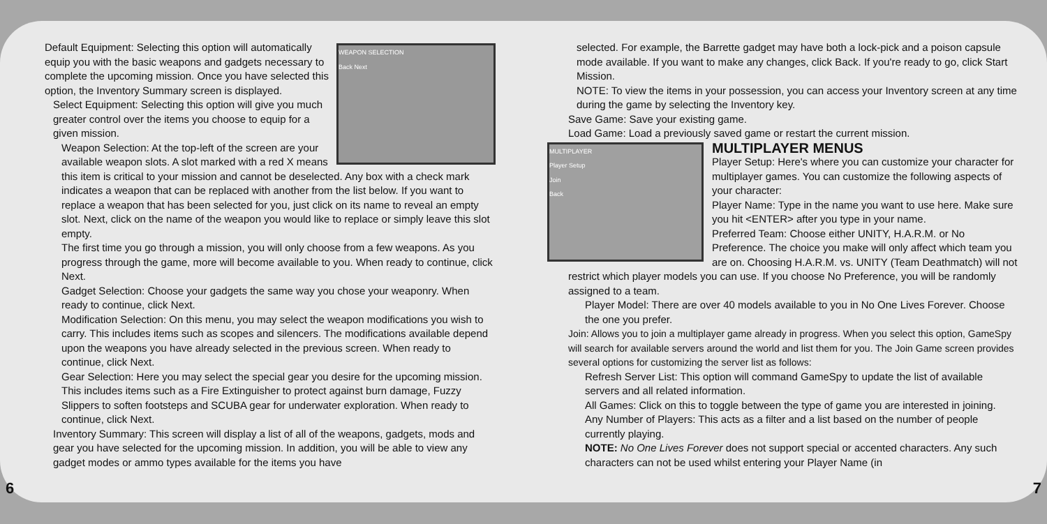WEAPON SELECTION
Back Next
Default Equipment: Selecting this option will automatically equip you with the basic weapons and gadgets necessary to complete the upcoming mission. Once you have selected this option, the Inventory Summary screen is displayed.
Select Equipment: Selecting this option will give you much greater control over the items you choose to equip for a given mission.
Weapon Selection: At the top-left of the screen are your available weapon slots. A slot marked with a red X means this item is critical to your mission and cannot be deselected. Any box with a check mark indicates a weapon that can be replaced with another from the list below. If you want to replace a weapon that has been selected for you, just click on its name to reveal an empty slot. Next, click on the name of the weapon you would like to replace or simply leave this slot empty.
The first time you go through a mission, you will only choose from a few weapons. As you progress through the game, more will become available to you. When ready to continue, click Next.
Gadget Selection: Choose your gadgets the same way you chose your weaponry. When ready to continue, click Next.
Modification Selection: On this menu, you may select the weapon modifications you wish to carry. This includes items such as scopes and silencers. The modifications available depend upon the weapons you have already selected in the previous screen. When ready to continue, click Next.
Gear Selection: Here you may select the special gear you desire for the upcoming mission. This includes items such as a Fire Extinguisher to protect against burn damage, Fuzzy Slippers to soften footsteps and SCUBA gear for underwater exploration. When ready to continue, click Next.
Inventory Summary: This screen will display a list of all of the weapons, gadgets, mods and gear you have selected for the upcoming mission. In addition, you will be able to view any gadget modes or ammo types available for the items you have
selected. For example, the Barrette gadget may have both a lock-pick and a poison capsule mode available. If you want to make any changes, click Back. If you're ready to go, click Start Mission.
NOTE: To view the items in your possession, you can access your Inventory screen at any time during the game by selecting the Inventory key.
Save Game: Save your existing game.
Load Game: Load a previously saved game or restart the current mission.
MULTIPLAYER
Player Setup
Join
Back
MULTIPLAYER MENUS
Player Setup: Here's where you can customize your character for multiplayer games. You can customize the following aspects of your character:
Player Name: Type in the name you want to use here. Make sure you hit <ENTER> after you type in your name.
Preferred Team: Choose either UNITY, H.A.R.M. or No Preference. The choice you make will only affect which team you are on. Choosing H.A.R.M. vs. UNITY (Team Deathmatch) will not restrict which player models you can use. If you choose No Preference, you will be randomly assigned to a team.
Player Model: There are over 40 models available to you in No One Lives Forever. Choose the one you prefer.
Join: Allows you to join a multiplayer game already in progress. When you select this option, GameSpy will search for available servers around the world and list them for you. The Join Game screen provides several options for customizing the server list as follows:
Refresh Server List: This option will command GameSpy to update the list of available servers and all related information.
All Games: Click on this to toggle between the type of game you are interested in joining.
Any Number of Players: This acts as a filter and a list based on the number of people currently playing.
NOTE: No One Lives Forever does not support special or accented characters. Any such characters can not be used whilst entering your Player Name (in
6 7